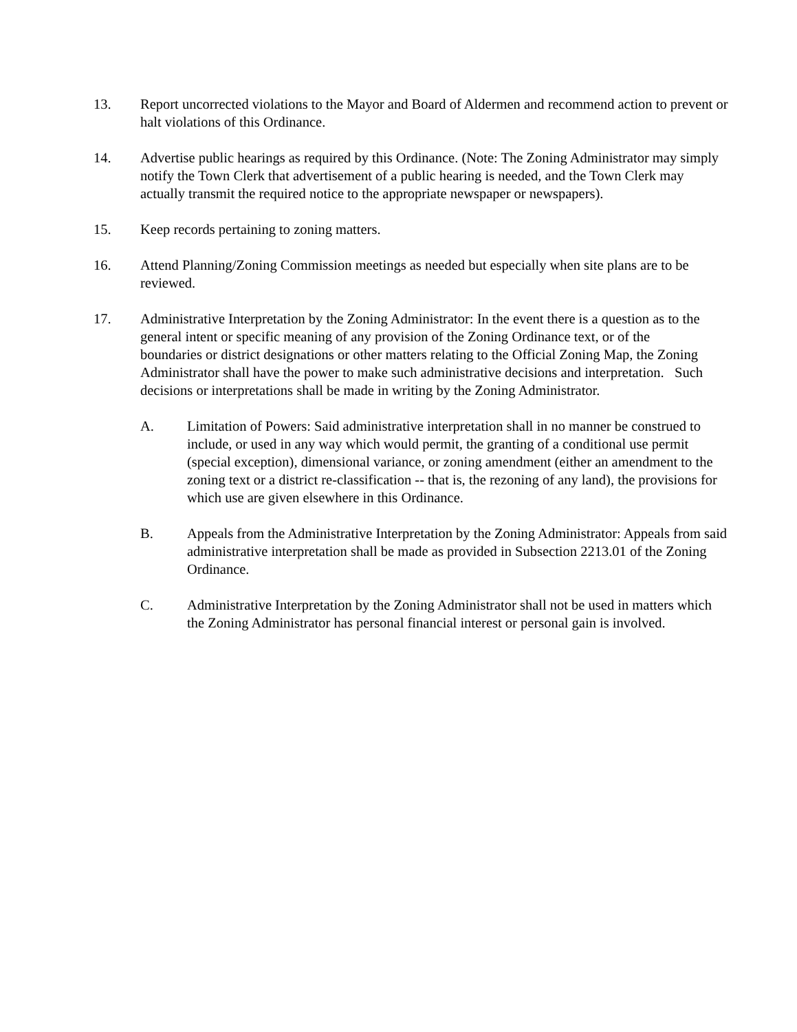13. Report uncorrected violations to the Mayor and Board of Aldermen and recommend action to prevent or halt violations of this Ordinance.
14. Advertise public hearings as required by this Ordinance. (Note: The Zoning Administrator may simply notify the Town Clerk that advertisement of a public hearing is needed, and the Town Clerk may actually transmit the required notice to the appropriate newspaper or newspapers).
15. Keep records pertaining to zoning matters.
16. Attend Planning/Zoning Commission meetings as needed but especially when site plans are to be reviewed.
17. Administrative Interpretation by the Zoning Administrator: In the event there is a question as to the general intent or specific meaning of any provision of the Zoning Ordinance text, or of the boundaries or district designations or other matters relating to the Official Zoning Map, the Zoning Administrator shall have the power to make such administrative decisions and interpretation. Such decisions or interpretations shall be made in writing by the Zoning Administrator.
A. Limitation of Powers: Said administrative interpretation shall in no manner be construed to include, or used in any way which would permit, the granting of a conditional use permit (special exception), dimensional variance, or zoning amendment (either an amendment to the zoning text or a district re-classification -- that is, the rezoning of any land), the provisions for which use are given elsewhere in this Ordinance.
B. Appeals from the Administrative Interpretation by the Zoning Administrator: Appeals from said administrative interpretation shall be made as provided in Subsection 2213.01 of the Zoning Ordinance.
C. Administrative Interpretation by the Zoning Administrator shall not be used in matters which the Zoning Administrator has personal financial interest or personal gain is involved.